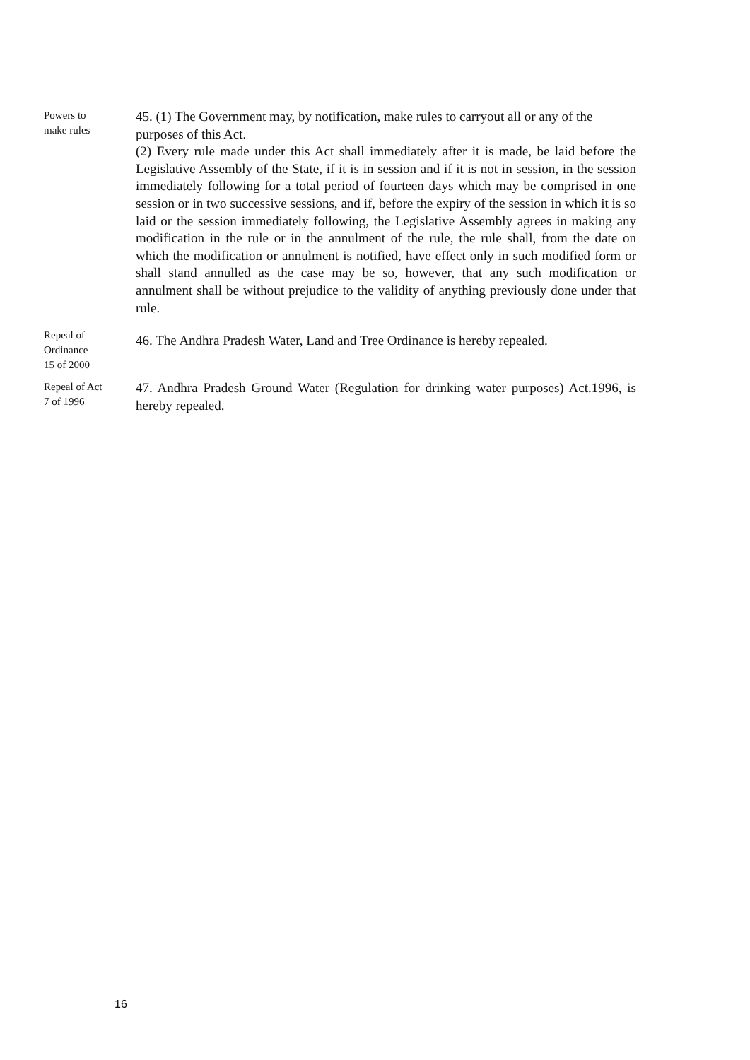Powers to
make rules
45. (1) The Government may, by notification, make rules to carryout all or any of the purposes of this Act.
(2) Every rule made under this Act shall immediately after it is made, be laid before the Legislative Assembly of the State, if it is in session and if it is not in session, in the session immediately following for a total period of fourteen days which may be comprised in one session or in two successive sessions, and if, before the expiry of the session in which it is so laid or the session immediately following, the Legislative Assembly agrees in making any modification in the rule or in the annulment of the rule, the rule shall, from the date on which the modification or annulment is notified, have effect only in such modified form or shall stand annulled as the case may be so, however, that any such modification or annulment shall be without prejudice to the validity of anything previously done under that rule.
Repeal of
Ordinance
15 of 2000
46. The Andhra Pradesh Water, Land and Tree Ordinance is hereby repealed.
Repeal of Act
7 of 1996
47. Andhra Pradesh Ground Water (Regulation for drinking water purposes) Act.1996, is hereby repealed.
16